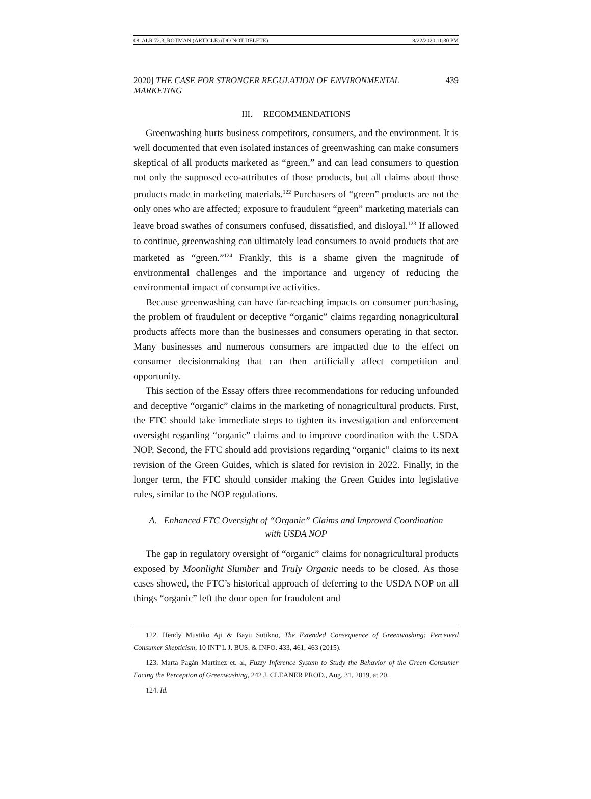08. ALR 72.3_ROTMAN (ARTICLE) (DO NOT DELETE) 8/22/2020 11:30 PM
2020] THE CASE FOR STRONGER REGULATION OF ENVIRONMENTAL MARKETING 439
III. RECOMMENDATIONS
Greenwashing hurts business competitors, consumers, and the environment. It is well documented that even isolated instances of greenwashing can make consumers skeptical of all products marketed as “green,” and can lead consumers to question not only the supposed eco-attributes of those products, but all claims about those products made in marketing materials.<sup>122</sup> Purchasers of “green” products are not the only ones who are affected; exposure to fraudulent “green” marketing materials can leave broad swathes of consumers confused, dissatisfied, and disloyal.<sup>123</sup> If allowed to continue, greenwashing can ultimately lead consumers to avoid products that are marketed as “green.”<sup>124</sup> Frankly, this is a shame given the magnitude of environmental challenges and the importance and urgency of reducing the environmental impact of consumptive activities.
Because greenwashing can have far-reaching impacts on consumer purchasing, the problem of fraudulent or deceptive “organic” claims regarding nonagricultural products affects more than the businesses and consumers operating in that sector. Many businesses and numerous consumers are impacted due to the effect on consumer decisionmaking that can then artificially affect competition and opportunity.
This section of the Essay offers three recommendations for reducing unfounded and deceptive “organic” claims in the marketing of nonagricultural products. First, the FTC should take immediate steps to tighten its investigation and enforcement oversight regarding “organic” claims and to improve coordination with the USDA NOP. Second, the FTC should add provisions regarding “organic” claims to its next revision of the Green Guides, which is slated for revision in 2022. Finally, in the longer term, the FTC should consider making the Green Guides into legislative rules, similar to the NOP regulations.
A. Enhanced FTC Oversight of “Organic” Claims and Improved Coordination with USDA NOP
The gap in regulatory oversight of “organic” claims for nonagricultural products exposed by Moonlight Slumber and Truly Organic needs to be closed. As those cases showed, the FTC’s historical approach of deferring to the USDA NOP on all things “organic” left the door open for fraudulent and
122. Hendy Mustiko Aji & Bayu Sutikno, The Extended Consequence of Greenwashing: Perceived Consumer Skepticism, 10 INT’L J. BUS. & INFO. 433, 461, 463 (2015).
123. Marta Pagán Martínez et. al, Fuzzy Inference System to Study the Behavior of the Green Consumer Facing the Perception of Greenwashing, 242 J. CLEANER PROD., Aug. 31, 2019, at 20.
124. Id.